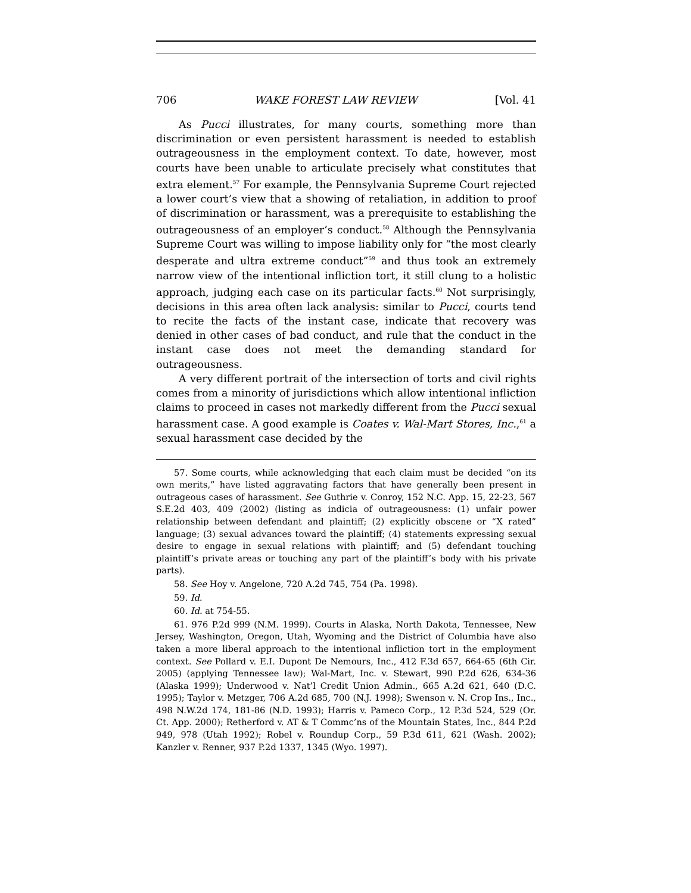706 WAKE FOREST LAW REVIEW [Vol. 41
As Pucci illustrates, for many courts, something more than discrimination or even persistent harassment is needed to establish outrageousness in the employment context. To date, however, most courts have been unable to articulate precisely what constitutes that extra element.<sup>57</sup> For example, the Pennsylvania Supreme Court rejected a lower court’s view that a showing of retaliation, in addition to proof of discrimination or harassment, was a prerequisite to establishing the outrageousness of an employer’s conduct.<sup>58</sup> Although the Pennsylvania Supreme Court was willing to impose liability only for “the most clearly desperate and ultra extreme conduct”<sup>59</sup> and thus took an extremely narrow view of the intentional infliction tort, it still clung to a holistic approach, judging each case on its particular facts.<sup>60</sup> Not surprisingly, decisions in this area often lack analysis: similar to Pucci, courts tend to recite the facts of the instant case, indicate that recovery was denied in other cases of bad conduct, and rule that the conduct in the instant case does not meet the demanding standard for outrageousness.
A very different portrait of the intersection of torts and civil rights comes from a minority of jurisdictions which allow intentional infliction claims to proceed in cases not markedly different from the Pucci sexual harassment case. A good example is Coates v. Wal-Mart Stores, Inc.,<sup>61</sup> a sexual harassment case decided by the
57. Some courts, while acknowledging that each claim must be decided “on its own merits,” have listed aggravating factors that have generally been present in outrageous cases of harassment. See Guthrie v. Conroy, 152 N.C. App. 15, 22-23, 567 S.E.2d 403, 409 (2002) (listing as indicia of outrageousness: (1) unfair power relationship between defendant and plaintiff; (2) explicitly obscene or “X rated” language; (3) sexual advances toward the plaintiff; (4) statements expressing sexual desire to engage in sexual relations with plaintiff; and (5) defendant touching plaintiff’s private areas or touching any part of the plaintiff’s body with his private parts).
58. See Hoy v. Angelone, 720 A.2d 745, 754 (Pa. 1998).
59. Id.
60. Id. at 754-55.
61. 976 P.2d 999 (N.M. 1999). Courts in Alaska, North Dakota, Tennessee, New Jersey, Washington, Oregon, Utah, Wyoming and the District of Columbia have also taken a more liberal approach to the intentional infliction tort in the employment context. See Pollard v. E.I. Dupont De Nemours, Inc., 412 F.3d 657, 664-65 (6th Cir. 2005) (applying Tennessee law); Wal-Mart, Inc. v. Stewart, 990 P.2d 626, 634-36 (Alaska 1999); Underwood v. Nat’l Credit Union Admin., 665 A.2d 621, 640 (D.C. 1995); Taylor v. Metzger, 706 A.2d 685, 700 (N.J. 1998); Swenson v. N. Crop Ins., Inc., 498 N.W.2d 174, 181-86 (N.D. 1993); Harris v. Pameco Corp., 12 P.3d 524, 529 (Or. Ct. App. 2000); Retherford v. AT & T Commc’ns of the Mountain States, Inc., 844 P.2d 949, 978 (Utah 1992); Robel v. Roundup Corp., 59 P.3d 611, 621 (Wash. 2002); Kanzler v. Renner, 937 P.2d 1337, 1345 (Wyo. 1997).